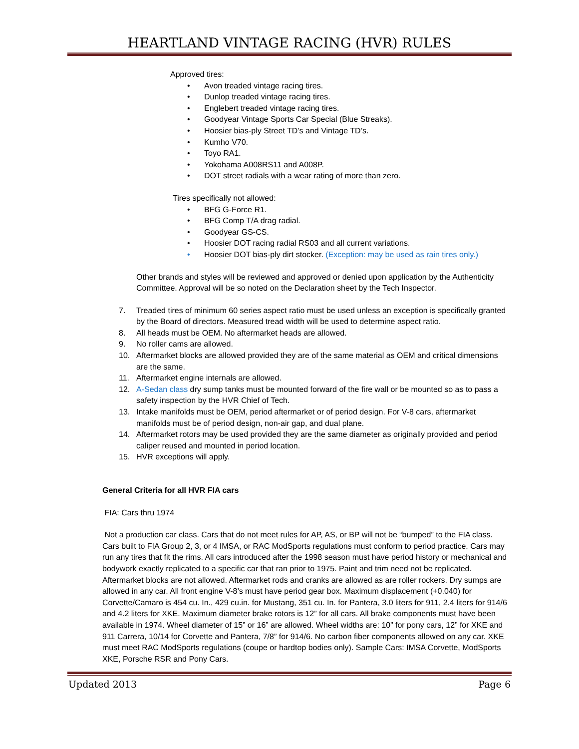HEARTLAND VINTAGE RACING (HVR) RULES
Approved tires:
• Avon treaded vintage racing tires.
• Dunlop treaded vintage racing tires.
• Englebert treaded vintage racing tires.
• Goodyear Vintage Sports Car Special (Blue Streaks).
• Hoosier bias-ply Street TD’s and Vintage TD’s.
• Kumho V70.
• Toyo RA1.
• Yokohama A008RS11 and A008P.
• DOT street radials with a wear rating of more than zero.
Tires specifically not allowed:
• BFG G-Force R1.
• BFG Comp T/A drag radial.
• Goodyear GS-CS.
• Hoosier DOT racing radial RS03 and all current variations.
• Hoosier DOT bias-ply dirt stocker. (Exception: may be used as rain tires only.)
Other brands and styles will be reviewed and approved or denied upon application by the Authenticity Committee. Approval will be so noted on the Declaration sheet by the Tech Inspector.
7. Treaded tires of minimum 60 series aspect ratio must be used unless an exception is specifically granted by the Board of directors. Measured tread width will be used to determine aspect ratio.
8. All heads must be OEM. No aftermarket heads are allowed.
9. No roller cams are allowed.
10. Aftermarket blocks are allowed provided they are of the same material as OEM and critical dimensions are the same.
11. Aftermarket engine internals are allowed.
12. A-Sedan class dry sump tanks must be mounted forward of the fire wall or be mounted so as to pass a safety inspection by the HVR Chief of Tech.
13. Intake manifolds must be OEM, period aftermarket or of period design. For V-8 cars, aftermarket manifolds must be of period design, non-air gap, and dual plane.
14. Aftermarket rotors may be used provided they are the same diameter as originally provided and period caliper reused and mounted in period location.
15. HVR exceptions will apply.
General Criteria for all HVR FIA cars
FIA: Cars thru 1974
Not a production car class. Cars that do not meet rules for AP, AS, or BP will not be “bumped” to the FIA class. Cars built to FIA Group 2, 3, or 4 IMSA, or RAC ModSports regulations must conform to period practice. Cars may run any tires that fit the rims. All cars introduced after the 1998 season must have period history or mechanical and bodywork exactly replicated to a specific car that ran prior to 1975. Paint and trim need not be replicated. Aftermarket blocks are not allowed. Aftermarket rods and cranks are allowed as are roller rockers. Dry sumps are allowed in any car. All front engine V-8’s must have period gear box. Maximum displacement (+0.040) for Corvette/Camaro is 454 cu. In., 429 cu.in. for Mustang, 351 cu. In. for Pantera, 3.0 liters for 911, 2.4 liters for 914/6 and 4.2 liters for XKE. Maximum diameter brake rotors is 12” for all cars. All brake components must have been available in 1974. Wheel diameter of 15” or 16” are allowed. Wheel widths are: 10” for pony cars, 12” for XKE and 911 Carrera, 10/14 for Corvette and Pantera, 7/8” for 914/6. No carbon fiber components allowed on any car. XKE must meet RAC ModSports regulations (coupe or hardtop bodies only). Sample Cars: IMSA Corvette, ModSports XKE, Porsche RSR and Pony Cars.
Updated 2013 Page 6